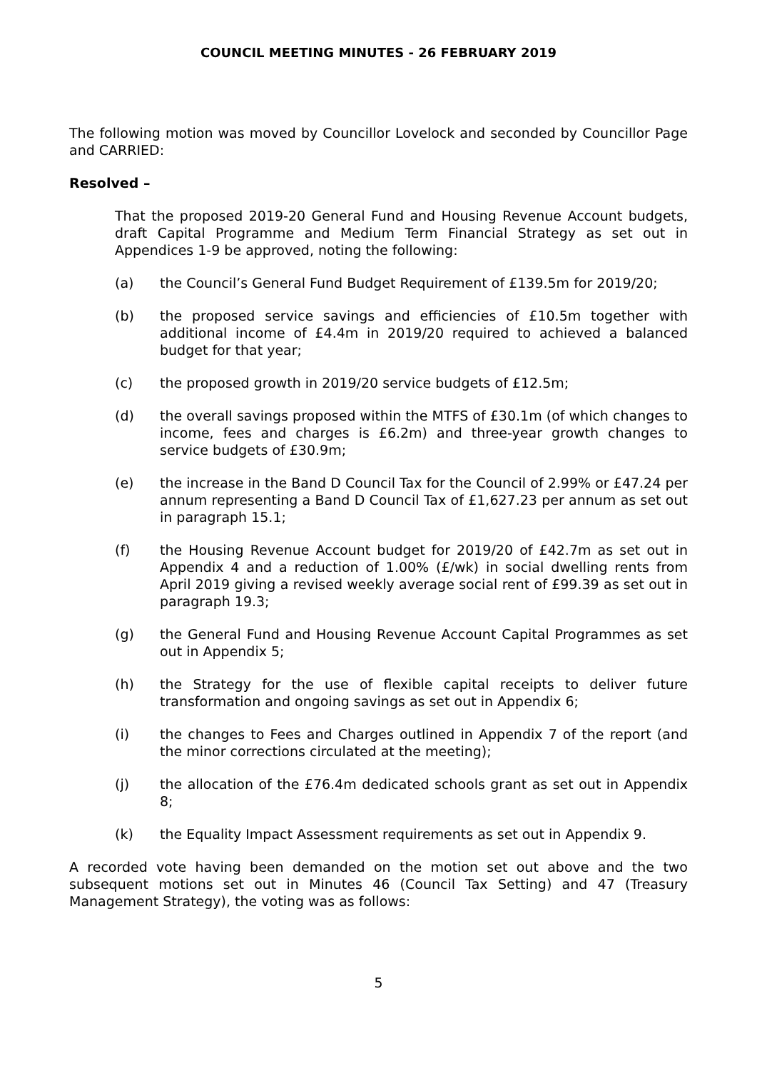COUNCIL MEETING MINUTES - 26 FEBRUARY 2019
The following motion was moved by Councillor Lovelock and seconded by Councillor Page and CARRIED:
Resolved –
That the proposed 2019-20 General Fund and Housing Revenue Account budgets, draft Capital Programme and Medium Term Financial Strategy as set out in Appendices 1-9 be approved, noting the following:
(a) the Council’s General Fund Budget Requirement of £139.5m for 2019/20;
(b) the proposed service savings and efficiencies of £10.5m together with additional income of £4.4m in 2019/20 required to achieved a balanced budget for that year;
(c) the proposed growth in 2019/20 service budgets of £12.5m;
(d) the overall savings proposed within the MTFS of £30.1m (of which changes to income, fees and charges is £6.2m) and three-year growth changes to service budgets of £30.9m;
(e) the increase in the Band D Council Tax for the Council of 2.99% or £47.24 per annum representing a Band D Council Tax of £1,627.23 per annum as set out in paragraph 15.1;
(f) the Housing Revenue Account budget for 2019/20 of £42.7m as set out in Appendix 4 and a reduction of 1.00% (£/wk) in social dwelling rents from April 2019 giving a revised weekly average social rent of £99.39 as set out in paragraph 19.3;
(g) the General Fund and Housing Revenue Account Capital Programmes as set out in Appendix 5;
(h) the Strategy for the use of flexible capital receipts to deliver future transformation and ongoing savings as set out in Appendix 6;
(i) the changes to Fees and Charges outlined in Appendix 7 of the report (and the minor corrections circulated at the meeting);
(j) the allocation of the £76.4m dedicated schools grant as set out in Appendix 8;
(k) the Equality Impact Assessment requirements as set out in Appendix 9.
A recorded vote having been demanded on the motion set out above and the two subsequent motions set out in Minutes 46 (Council Tax Setting) and 47 (Treasury Management Strategy), the voting was as follows:
5